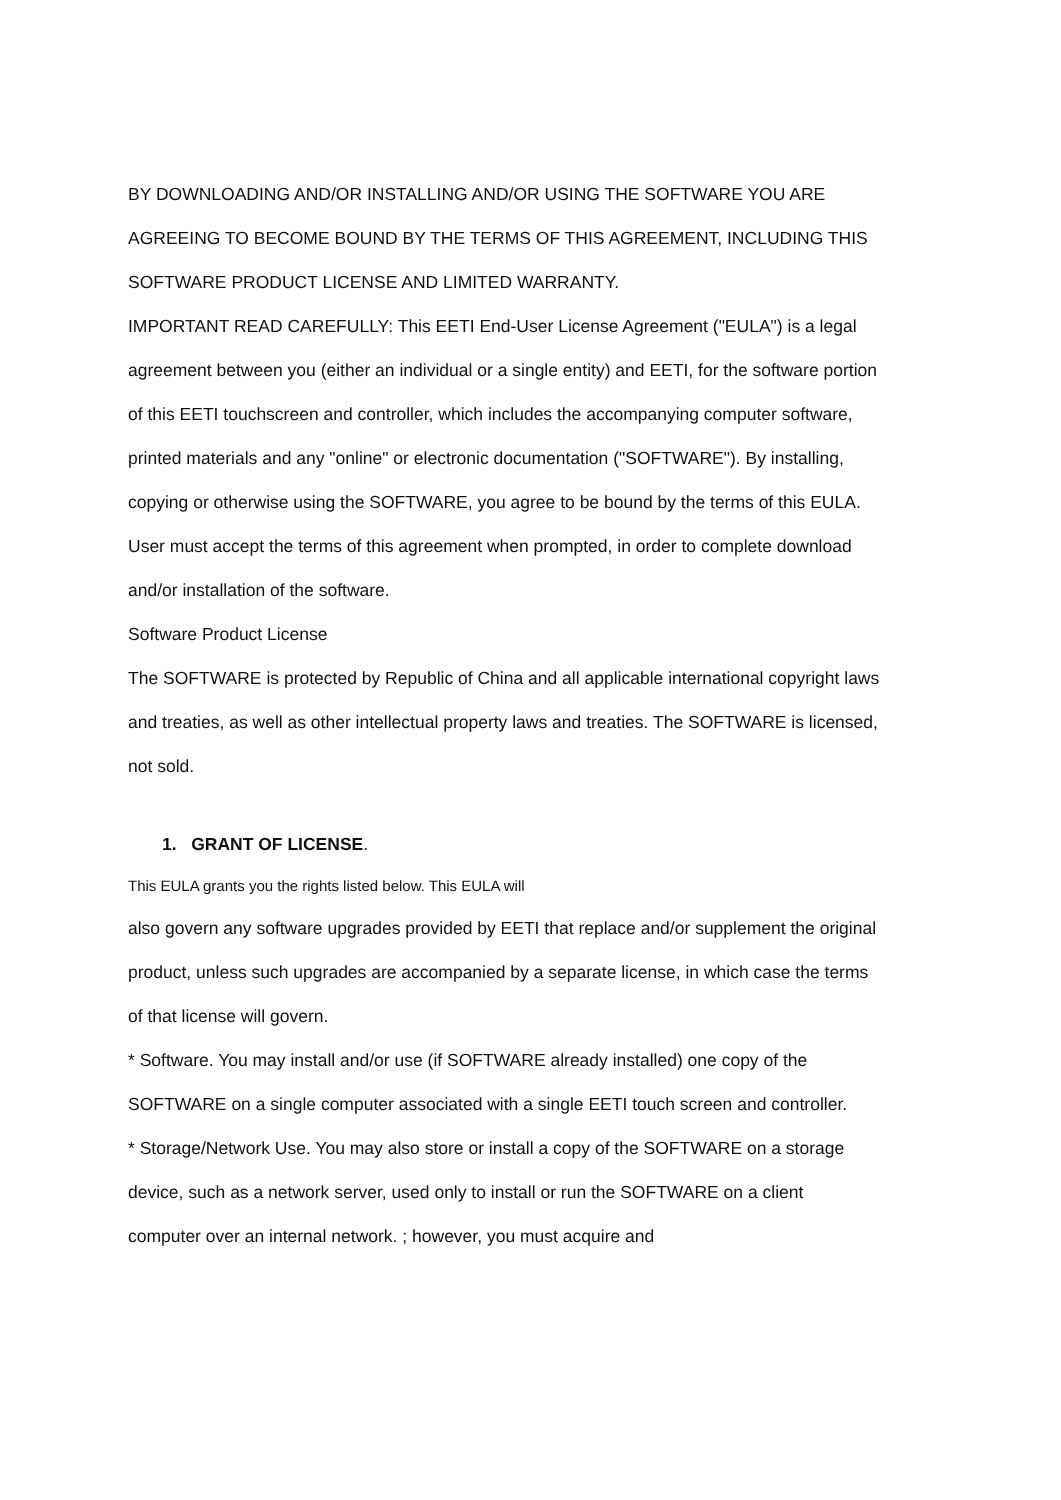BY DOWNLOADING AND/OR INSTALLING AND/OR USING THE SOFTWARE YOU ARE AGREEING TO BECOME BOUND BY THE TERMS OF THIS AGREEMENT, INCLUDING THIS SOFTWARE PRODUCT LICENSE AND LIMITED WARRANTY.
IMPORTANT READ CAREFULLY: This EETI End-User License Agreement ("EULA") is a legal agreement between you (either an individual or a single entity) and EETI, for the software portion of this EETI touchscreen and controller, which includes the accompanying computer software, printed materials and any "online" or electronic documentation ("SOFTWARE"). By installing, copying or otherwise using the SOFTWARE, you agree to be bound by the terms of this EULA. User must accept the terms of this agreement when prompted, in order to complete download and/or installation of the software.
Software Product License
The SOFTWARE is protected by Republic of China and all applicable international copyright laws and treaties, as well as other intellectual property laws and treaties. The SOFTWARE is licensed, not sold.
1. GRANT OF LICENSE.
This EULA grants you the rights listed below. This EULA will
also govern any software upgrades provided by EETI that replace and/or supplement the original product, unless such upgrades are accompanied by a separate license, in which case the terms of that license will govern.
* Software. You may install and/or use (if SOFTWARE already installed) one copy of the SOFTWARE on a single computer associated with a single EETI touch screen and controller.
* Storage/Network Use. You may also store or install a copy of the SOFTWARE on a storage device, such as a network server, used only to install or run the SOFTWARE on a client computer over an internal network. ; however, you must acquire and